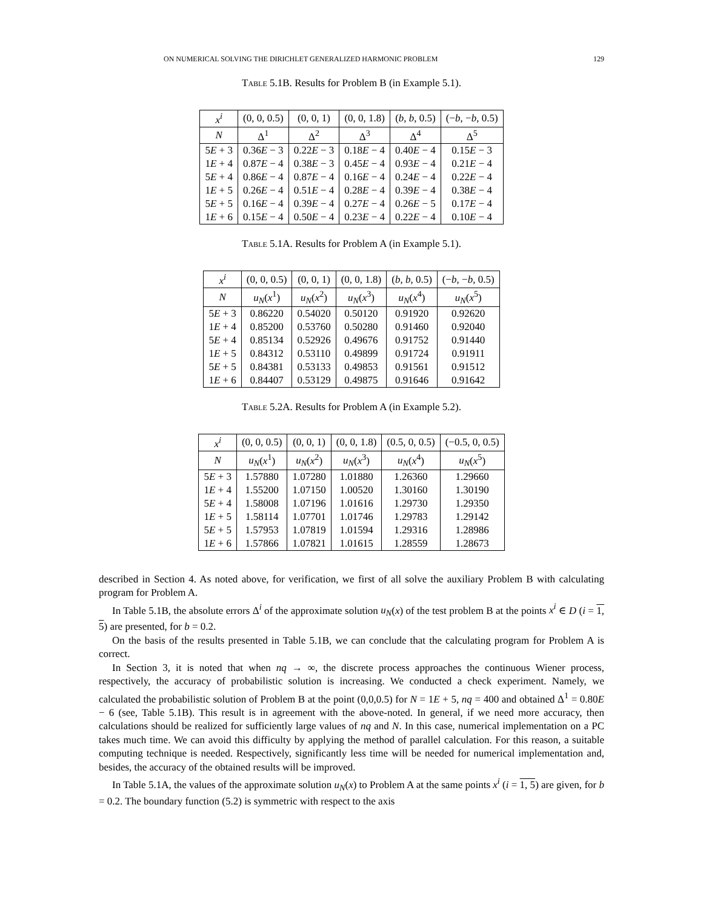ON NUMERICAL SOLVING THE DIRICHLET GENERALIZED HARMONIC PROBLEM 129
Table 5.1B. Results for Problem B (in Example 5.1).
| x<sup>i</sup> | (0, 0, 0.5) | (0, 0, 1) | (0, 0, 1.8) | ( b , b , 0.5) | (− b , − b , 0.5) |
| --- | --- | --- | --- | --- | --- |
| N | Δ<sup>1</sup> | Δ<sup>2</sup> | Δ<sup>3</sup> | Δ<sup>4</sup> | Δ<sup>5</sup> |
| 5 E + 3 | 0.36 E − 3 | 0.22 E − 3 | 0.18 E − 4 | 0.40 E − 4 | 0.15 E − 3 |
| 1 E + 4 | 0.87 E − 4 | 0.38 E − 3 | 0.45 E − 4 | 0.93 E − 4 | 0.21 E − 4 |
| 5 E + 4 | 0.86 E − 4 | 0.87 E − 4 | 0.16 E − 4 | 0.24 E − 4 | 0.22 E − 4 |
| 1 E + 5 | 0.26 E − 4 | 0.51 E − 4 | 0.28 E − 4 | 0.39 E − 4 | 0.38 E − 4 |
| 5 E + 5 | 0.16 E − 4 | 0.39 E − 4 | 0.27 E − 4 | 0.26 E − 5 | 0.17 E − 4 |
| 1 E + 6 | 0.15 E − 4 | 0.50 E − 4 | 0.23 E − 4 | 0.22 E − 4 | 0.10 E − 4 |
Table 5.1A. Results for Problem A (in Example 5.1).
| x<sup>i</sup> | (0, 0, 0.5) | (0, 0, 1) | (0, 0, 1.8) | ( b , b , 0.5) | (− b , − b , 0.5) |
| --- | --- | --- | --- | --- | --- |
| N | u<sub>N</sub> ( x<sup>1</sup>) | u<sub>N</sub> ( x<sup>2</sup>) | u<sub>N</sub> ( x<sup>3</sup>) | u<sub>N</sub> ( x<sup>4</sup>) | u<sub>N</sub> ( x<sup>5</sup>) |
| 5 E + 3 | 0.86220 | 0.54020 | 0.50120 | 0.91920 | 0.92620 |
| 1 E + 4 | 0.85200 | 0.53760 | 0.50280 | 0.91460 | 0.92040 |
| 5 E + 4 | 0.85134 | 0.52926 | 0.49676 | 0.91752 | 0.91440 |
| 1 E + 5 | 0.84312 | 0.53110 | 0.49899 | 0.91724 | 0.91911 |
| 5 E + 5 | 0.84381 | 0.53133 | 0.49853 | 0.91561 | 0.91512 |
| 1 E + 6 | 0.84407 | 0.53129 | 0.49875 | 0.91646 | 0.91642 |
Table 5.2A. Results for Problem A (in Example 5.2).
| x<sup>i</sup> | (0, 0, 0.5) | (0, 0, 1) | (0, 0, 1.8) | (0.5, 0, 0.5) | (−0.5, 0, 0.5) |
| --- | --- | --- | --- | --- | --- |
| N | u<sub>N</sub> ( x<sup>1</sup>) | u<sub>N</sub> ( x<sup>2</sup>) | u<sub>N</sub> ( x<sup>3</sup>) | u<sub>N</sub> ( x<sup>4</sup>) | u<sub>N</sub> ( x<sup>5</sup>) |
| 5 E + 3 | 1.57880 | 1.07280 | 1.01880 | 1.26360 | 1.29660 |
| 1 E + 4 | 1.55200 | 1.07150 | 1.00520 | 1.30160 | 1.30190 |
| 5 E + 4 | 1.58008 | 1.07196 | 1.01616 | 1.29730 | 1.29350 |
| 1 E + 5 | 1.58114 | 1.07701 | 1.01746 | 1.29783 | 1.29142 |
| 5 E + 5 | 1.57953 | 1.07819 | 1.01594 | 1.29316 | 1.28986 |
| 1 E + 6 | 1.57866 | 1.07821 | 1.01615 | 1.28559 | 1.28673 |
described in Section 4. As noted above, for verification, we first of all solve the auxiliary Problem B with calculating program for Problem A.
In Table 5.1B, the absolute errors Δ<sup>i</sup> of the approximate solution u<sub>N</sub>(x) of the test problem B at the points x<sup>i</sup> ∈ D (i = 1, 5) are presented, for b = 0.2.
On the basis of the results presented in Table 5.1B, we can conclude that the calculating program for Problem A is correct.
In Section 3, it is noted that when nq → ∞, the discrete process approaches the continuous Wiener process, respectively, the accuracy of probabilistic solution is increasing. We conducted a check experiment. Namely, we calculated the probabilistic solution of Problem B at the point (0,0,0.5) for N = 1E + 5, nq = 400 and obtained Δ<sup>1</sup> = 0.80E − 6 (see, Table 5.1B). This result is in agreement with the above-noted. In general, if we need more accuracy, then calculations should be realized for sufficiently large values of nq and N. In this case, numerical implementation on a PC takes much time. We can avoid this difficulty by applying the method of parallel calculation. For this reason, a suitable computing technique is needed. Respectively, significantly less time will be needed for numerical implementation and, besides, the accuracy of the obtained results will be improved.
In Table 5.1A, the values of the approximate solution u<sub>N</sub>(x) to Problem A at the same points x<sup>i</sup> (i = 1, 5) are given, for b = 0.2. The boundary function (5.2) is symmetric with respect to the axis